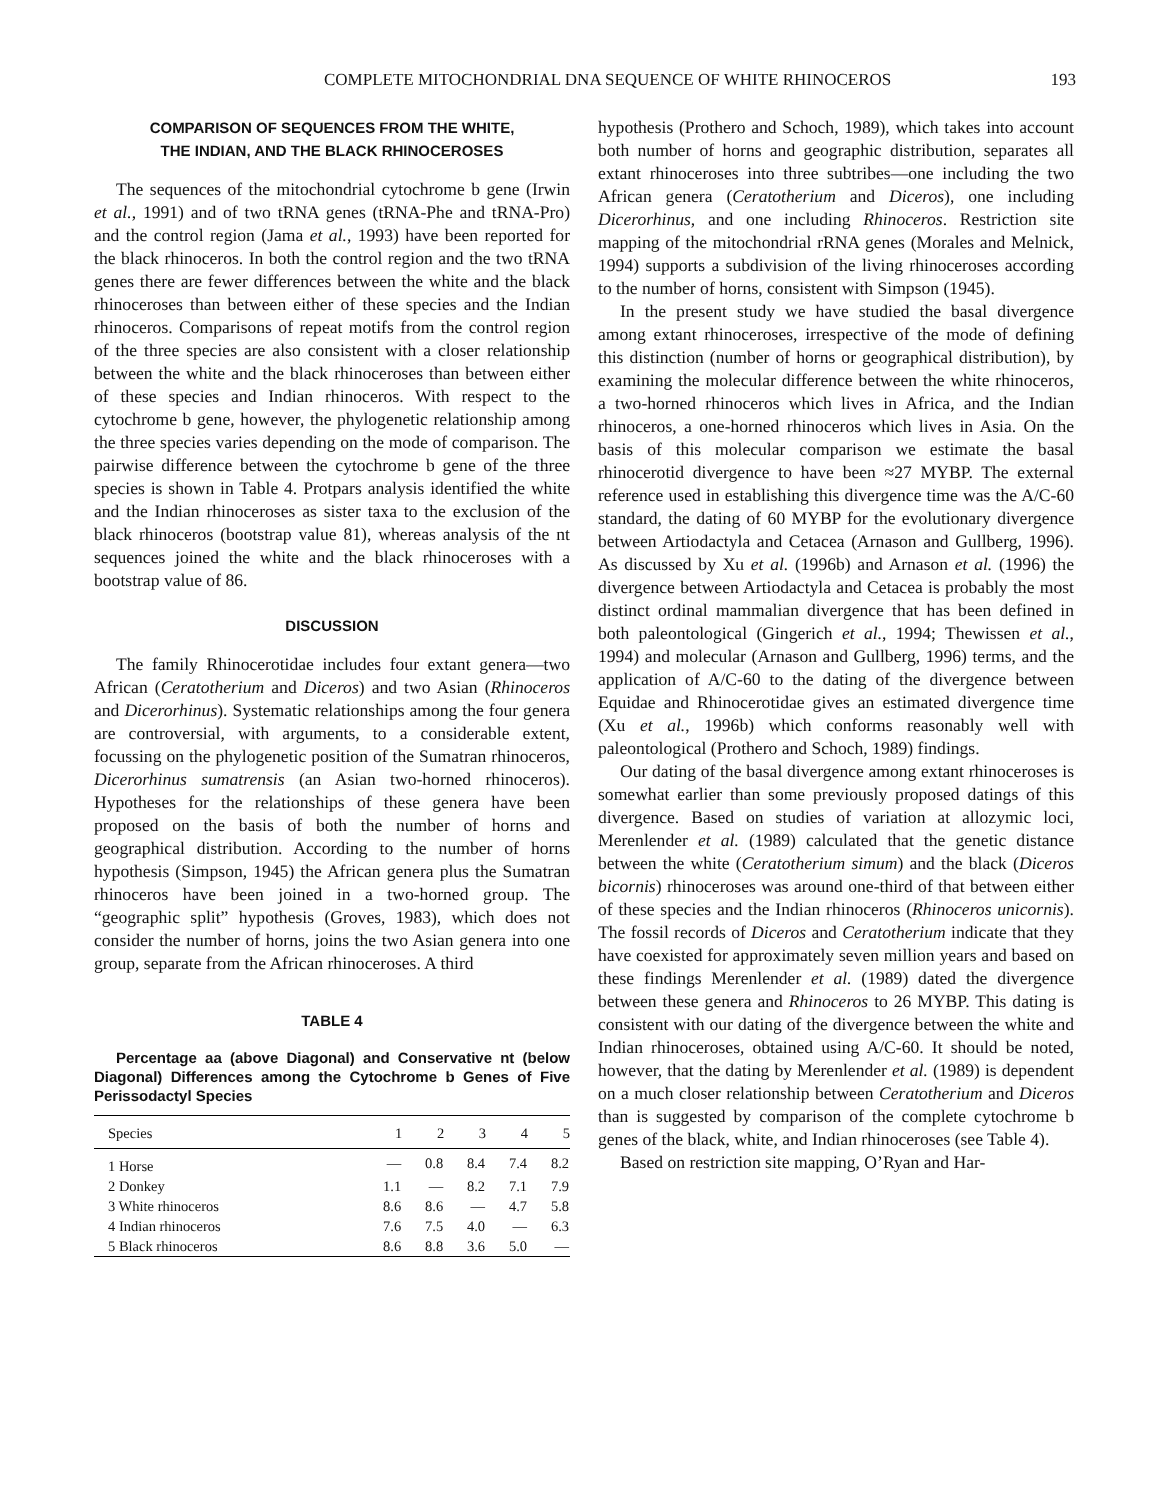COMPLETE MITOCHONDRIAL DNA SEQUENCE OF WHITE RHINOCEROS 193
COMPARISON OF SEQUENCES FROM THE WHITE,
THE INDIAN, AND THE BLACK RHINOCEROSES
The sequences of the mitochondrial cytochrome b gene (Irwin et al., 1991) and of two tRNA genes (tRNA-Phe and tRNA-Pro) and the control region (Jama et al., 1993) have been reported for the black rhinoceros. In both the control region and the two tRNA genes there are fewer differences between the white and the black rhinoceroses than between either of these species and the Indian rhinoceros. Comparisons of repeat motifs from the control region of the three species are also consistent with a closer relationship between the white and the black rhinoceroses than between either of these species and Indian rhinoceros. With respect to the cytochrome b gene, however, the phylogenetic relationship among the three species varies depending on the mode of comparison. The pairwise difference between the cytochrome b gene of the three species is shown in Table 4. Protpars analysis identified the white and the Indian rhinoceroses as sister taxa to the exclusion of the black rhinoceros (bootstrap value 81), whereas analysis of the nt sequences joined the white and the black rhinoceroses with a bootstrap value of 86.
DISCUSSION
The family Rhinocerotidae includes four extant genera—two African (Ceratotherium and Diceros) and two Asian (Rhinoceros and Dicerorhinus). Systematic relationships among the four genera are controversial, with arguments, to a considerable extent, focussing on the phylogenetic position of the Sumatran rhinoceros, Dicerorhinus sumatrensis (an Asian two-horned rhinoceros). Hypotheses for the relationships of these genera have been proposed on the basis of both the number of horns and geographical distribution. According to the number of horns hypothesis (Simpson, 1945) the African genera plus the Sumatran rhinoceros have been joined in a two-horned group. The “geographic split” hypothesis (Groves, 1983), which does not consider the number of horns, joins the two Asian genera into one group, separate from the African rhinoceroses. A third
TABLE 4
Percentage aa (above Diagonal) and Conservative nt (below Diagonal) Differences among the Cytochrome b Genes of Five Perissodactyl Species
| Species | 1 | 2 | 3 | 4 | 5 |
| --- | --- | --- | --- | --- | --- |
| 1 Horse | — | 0.8 | 8.4 | 7.4 | 8.2 |
| 2 Donkey | 1.1 | — | 8.2 | 7.1 | 7.9 |
| 3 White rhinoceros | 8.6 | 8.6 | — | 4.7 | 5.8 |
| 4 Indian rhinoceros | 7.6 | 7.5 | 4.0 | — | 6.3 |
| 5 Black rhinoceros | 8.6 | 8.8 | 3.6 | 5.0 | — |
hypothesis (Prothero and Schoch, 1989), which takes into account both number of horns and geographic distribution, separates all extant rhinoceroses into three subtribes—one including the two African genera (Ceratotherium and Diceros), one including Dicerorhinus, and one including Rhinoceros. Restriction site mapping of the mitochondrial rRNA genes (Morales and Melnick, 1994) supports a subdivision of the living rhinoceroses according to the number of horns, consistent with Simpson (1945).
In the present study we have studied the basal divergence among extant rhinoceroses, irrespective of the mode of defining this distinction (number of horns or geographical distribution), by examining the molecular difference between the white rhinoceros, a two-horned rhinoceros which lives in Africa, and the Indian rhinoceros, a one-horned rhinoceros which lives in Asia. On the basis of this molecular comparison we estimate the basal rhinocerotid divergence to have been ≈27 MYBP. The external reference used in establishing this divergence time was the A/C-60 standard, the dating of 60 MYBP for the evolutionary divergence between Artiodactyla and Cetacea (Arnason and Gullberg, 1996). As discussed by Xu et al. (1996b) and Arnason et al. (1996) the divergence between Artiodactyla and Cetacea is probably the most distinct ordinal mammalian divergence that has been defined in both paleontological (Gingerich et al., 1994; Thewissen et al., 1994) and molecular (Arnason and Gullberg, 1996) terms, and the application of A/C-60 to the dating of the divergence between Equidae and Rhinocerotidae gives an estimated divergence time (Xu et al., 1996b) which conforms reasonably well with paleontological (Prothero and Schoch, 1989) findings.
Our dating of the basal divergence among extant rhinoceroses is somewhat earlier than some previously proposed datings of this divergence. Based on studies of variation at allozymic loci, Merenlender et al. (1989) calculated that the genetic distance between the white (Ceratotherium simum) and the black (Diceros bicornis) rhinoceroses was around one-third of that between either of these species and the Indian rhinoceros (Rhinoceros unicornis). The fossil records of Diceros and Ceratotherium indicate that they have coexisted for approximately seven million years and based on these findings Merenlender et al. (1989) dated the divergence between these genera and Rhinoceros to 26 MYBP. This dating is consistent with our dating of the divergence between the white and Indian rhinoceroses, obtained using A/C-60. It should be noted, however, that the dating by Merenlender et al. (1989) is dependent on a much closer relationship between Ceratotherium and Diceros than is suggested by comparison of the complete cytochrome b genes of the black, white, and Indian rhinoceroses (see Table 4).
Based on restriction site mapping, O’Ryan and Har-